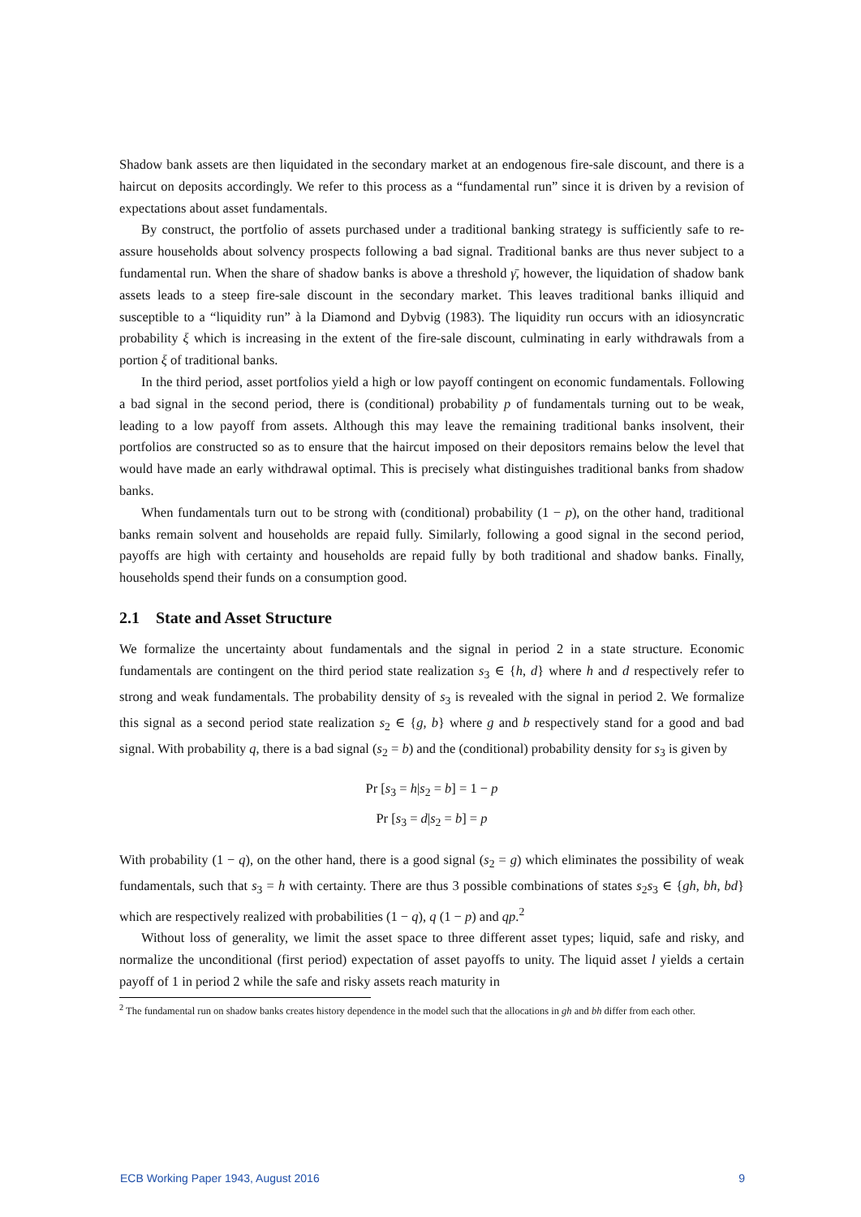Shadow bank assets are then liquidated in the secondary market at an endogenous fire-sale discount, and there is a haircut on deposits accordingly. We refer to this process as a “fundamental run” since it is driven by a revision of expectations about asset fundamentals.
By construct, the portfolio of assets purchased under a traditional banking strategy is sufficiently safe to re-assure households about solvency prospects following a bad signal. Traditional banks are thus never subject to a fundamental run. When the share of shadow banks is above a threshold γ̄, however, the liquidation of shadow bank assets leads to a steep fire-sale discount in the secondary market. This leaves traditional banks illiquid and susceptible to a “liquidity run” à la Diamond and Dybvig (1983). The liquidity run occurs with an idiosyncratic probability ξ which is increasing in the extent of the fire-sale discount, culminating in early withdrawals from a portion ξ of traditional banks.
In the third period, asset portfolios yield a high or low payoff contingent on economic fundamentals. Following a bad signal in the second period, there is (conditional) probability p of fundamentals turning out to be weak, leading to a low payoff from assets. Although this may leave the remaining traditional banks insolvent, their portfolios are constructed so as to ensure that the haircut imposed on their depositors remains below the level that would have made an early withdrawal optimal. This is precisely what distinguishes traditional banks from shadow banks.
When fundamentals turn out to be strong with (conditional) probability (1 − p), on the other hand, traditional banks remain solvent and households are repaid fully. Similarly, following a good signal in the second period, payoffs are high with certainty and households are repaid fully by both traditional and shadow banks. Finally, households spend their funds on a consumption good.
2.1 State and Asset Structure
We formalize the uncertainty about fundamentals and the signal in period 2 in a state structure. Economic fundamentals are contingent on the third period state realization s<sub>3</sub> ∈ {h, d} where h and d respectively refer to strong and weak fundamentals. The probability density of s<sub>3</sub> is revealed with the signal in period 2. We formalize this signal as a second period state realization s<sub>2</sub> ∈ {g, b} where g and b respectively stand for a good and bad signal. With probability q, there is a bad signal (s<sub>2</sub> = b) and the (conditional) probability density for s<sub>3</sub> is given by
Pr [s<sub>3</sub> = h|s<sub>2</sub> = b] = 1 − p
Pr [s<sub>3</sub> = d|s<sub>2</sub> = b] = p
With probability (1 − q), on the other hand, there is a good signal (s<sub>2</sub> = g) which eliminates the possibility of weak fundamentals, such that s<sub>3</sub> = h with certainty. There are thus 3 possible combinations of states s<sub>2</sub>s<sub>3</sub> ∈ {gh, bh, bd} which are respectively realized with probabilities (1 − q), q (1 − p) and qp.<sup>2</sup>
Without loss of generality, we limit the asset space to three different asset types; liquid, safe and risky, and normalize the unconditional (first period) expectation of asset payoffs to unity. The liquid asset l yields a certain payoff of 1 in period 2 while the safe and risky assets reach maturity in
<sup>2</sup> The fundamental run on shadow banks creates history dependence in the model such that the allocations in gh and bh differ from each other.
ECB Working Paper 1943, August 2016 9